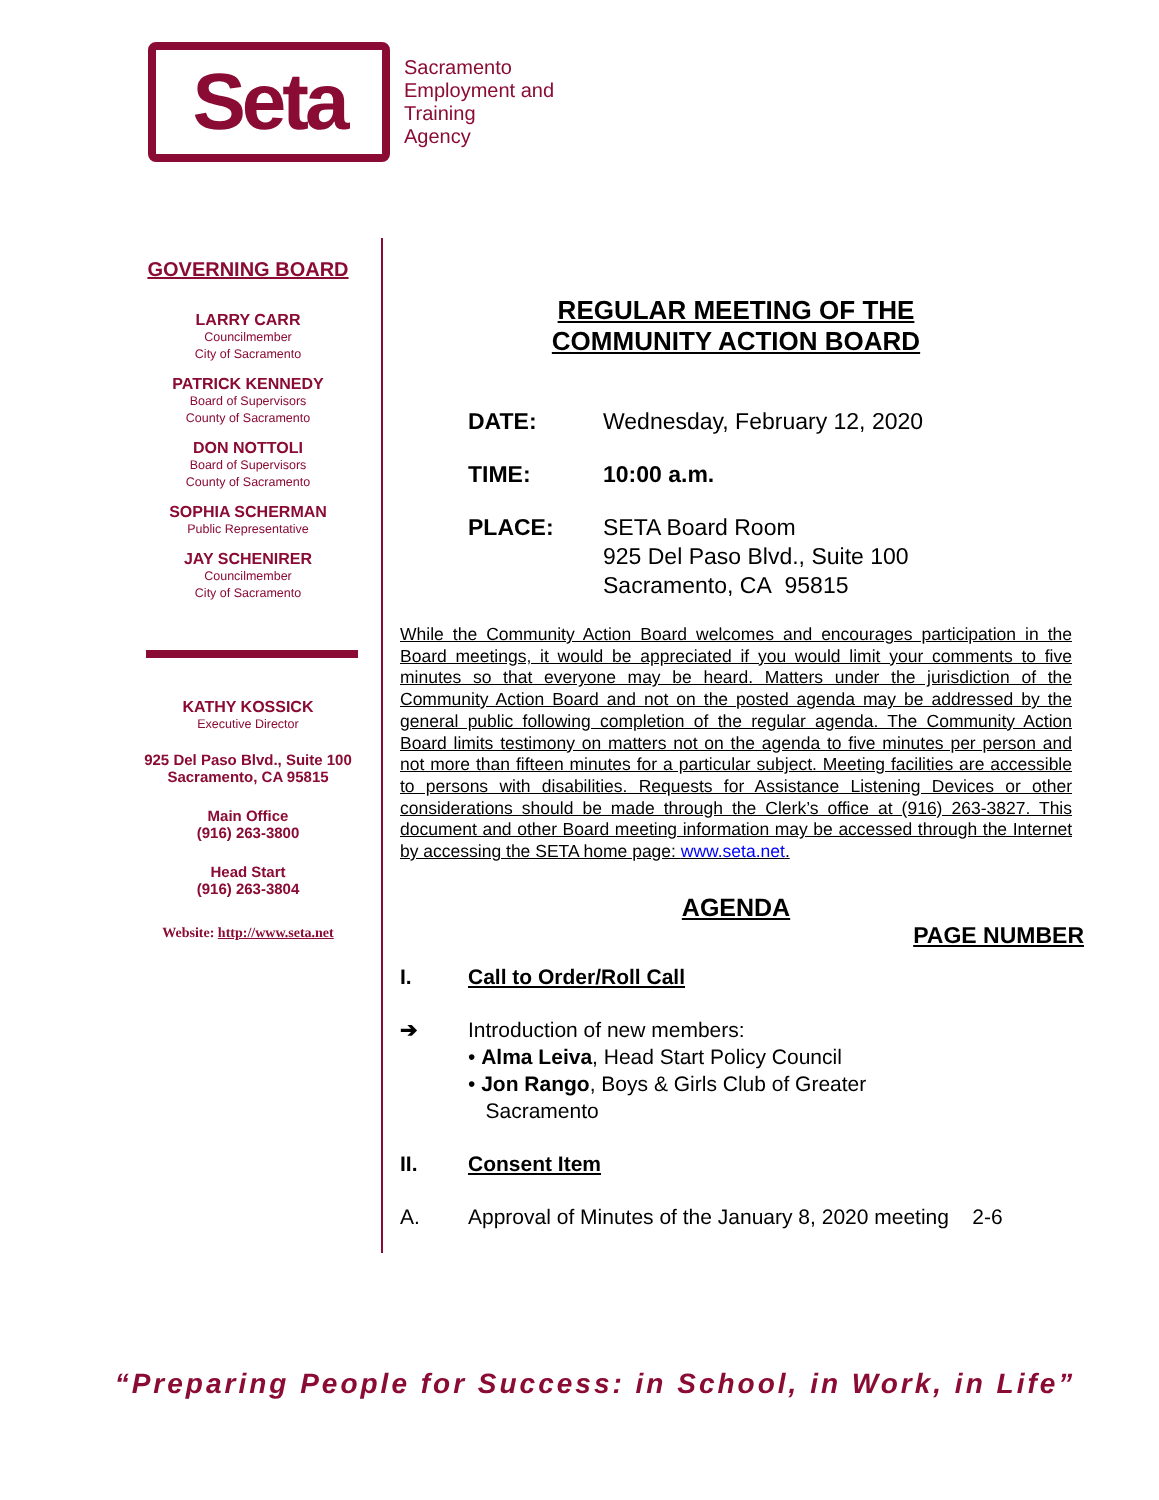Seta
Sacramento
Employment and
Training
Agency
GOVERNING BOARD
LARRY CARR
Councilmember
City of Sacramento
PATRICK KENNEDY
Board of Supervisors
County of Sacramento
DON NOTTOLI
Board of Supervisors
County of Sacramento
SOPHIA SCHERMAN
Public Representative
JAY SCHENIRER
Councilmember
City of Sacramento
KATHY KOSSICK
Executive Director
925 Del Paso Blvd., Suite 100
Sacramento, CA 95815
Main Office
(916) 263-3800
Head Start
(916) 263-3804
Website: http://www.seta.net
REGULAR MEETING OF THE
COMMUNITY ACTION BOARD
DATE: Wednesday, February 12, 2020
TIME: 10:00 a.m.
PLACE: SETA Board Room
925 Del Paso Blvd., Suite 100
Sacramento, CA 95815
While the Community Action Board welcomes and encourages participation in the Board meetings, it would be appreciated if you would limit your comments to five minutes so that everyone may be heard. Matters under the jurisdiction of the Community Action Board and not on the posted agenda may be addressed by the general public following completion of the regular agenda. The Community Action Board limits testimony on matters not on the agenda to five minutes per person and not more than fifteen minutes for a particular subject. Meeting facilities are accessible to persons with disabilities. Requests for Assistance Listening Devices or other considerations should be made through the Clerk’s office at (916) 263-3827. This document and other Board meeting information may be accessed through the Internet by accessing the SETA home page: www.seta.net.
AGENDA
PAGE NUMBER
I. Call to Order/Roll Call
➔ Introduction of new members:
• Alma Leiva, Head Start Policy Council
• Jon Rango, Boys & Girls Club of Greater
Sacramento
II. Consent Item
A. Approval of Minutes of the January 8, 2020 meeting 2-6
“Preparing People for Success: in School, in Work, in Life”